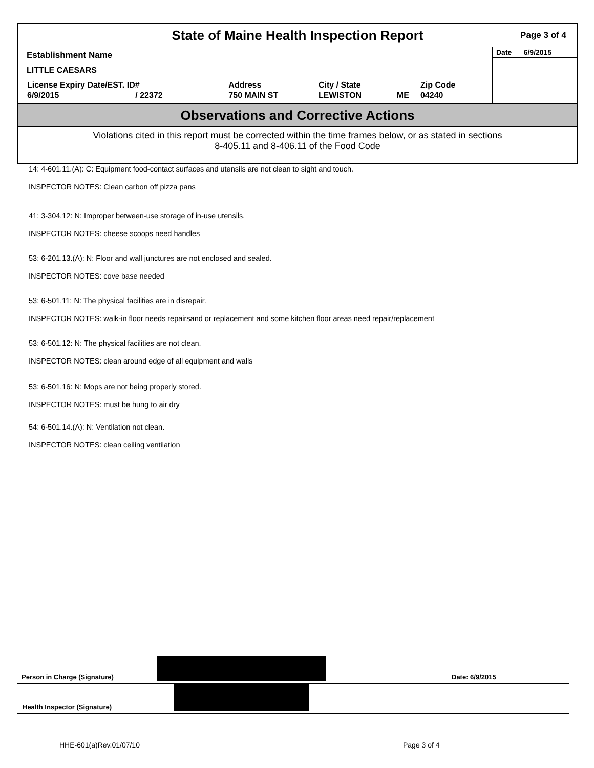State of Maine Health Inspection Report
Page 3 of 4
Establishment Name
LITTLE CAESARS
| License Expiry Date/EST. ID# | | Address | City / State | | Zip Code |
| --- | --- | --- | --- | --- | --- |
| 6/9/2015 | / 22372 | 750 MAIN ST | LEWISTON | ME | 04240 |
Date 6/9/2015
Observations and Corrective Actions
Violations cited in this report must be corrected within the time frames below, or as stated in sections
8-405.11 and 8-406.11 of the Food Code
14: 4-601.11.(A): C: Equipment food-contact surfaces and utensils are not clean to sight and touch.
INSPECTOR NOTES: Clean carbon off pizza pans
41: 3-304.12: N: Improper between-use storage of in-use utensils.
INSPECTOR NOTES: cheese scoops need handles
53: 6-201.13.(A): N: Floor and wall junctures are not enclosed and sealed.
INSPECTOR NOTES: cove base needed
53: 6-501.11: N: The physical facilities are in disrepair.
INSPECTOR NOTES: walk-in floor needs repairsand or replacement and some kitchen floor areas need repair/replacement
53: 6-501.12: N: The physical facilities are not clean.
INSPECTOR NOTES: clean around edge of all equipment and walls
53: 6-501.16: N: Mops are not being properly stored.
INSPECTOR NOTES: must be hung to air dry
54: 6-501.14.(A): N: Ventilation not clean.
INSPECTOR NOTES: clean ceiling ventilation
Person in Charge (Signature) Date: 6/9/2015
Health Inspector (Signature)
HHE-601(a)Rev.01/07/10 Page 3 of 4